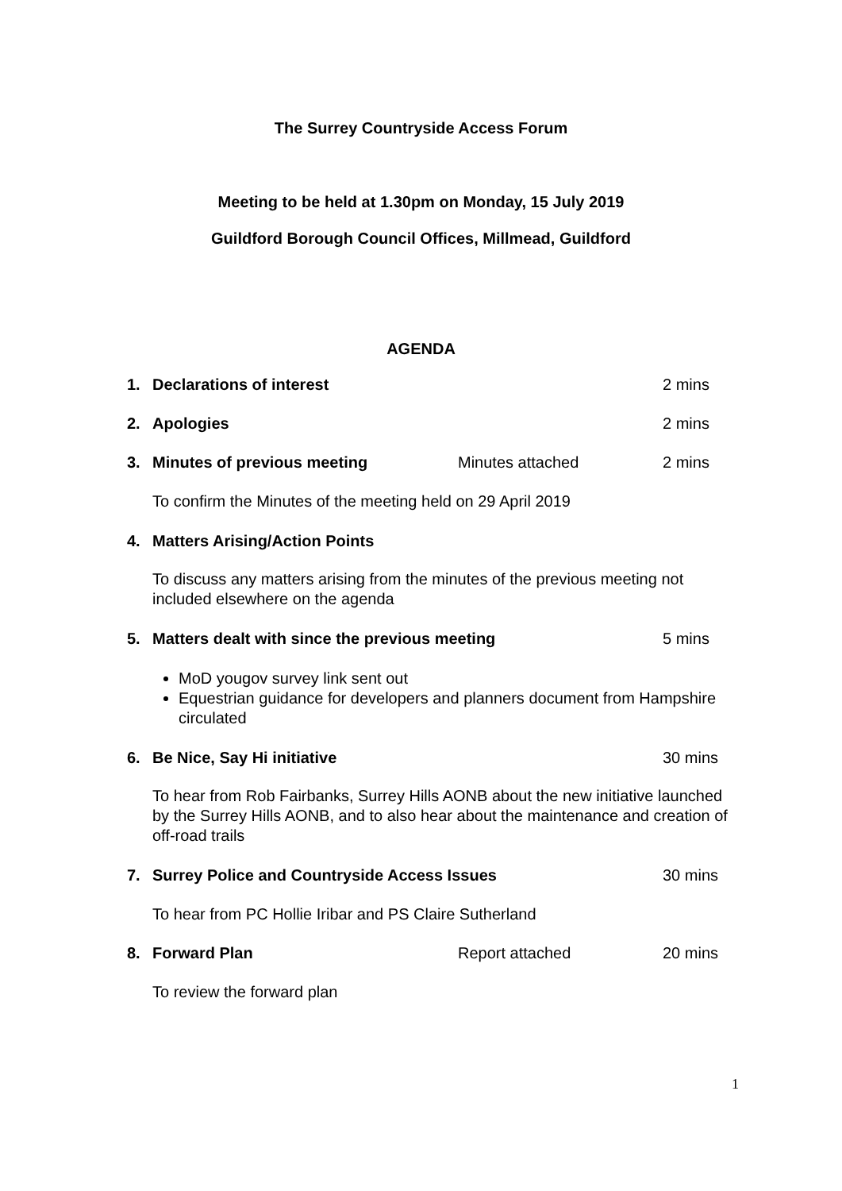The Surrey Countryside Access Forum
Meeting to be held at 1.30pm on Monday, 15 July 2019
Guildford Borough Council Offices, Millmead, Guildford
AGENDA
1. Declarations of interest 2 mins
2. Apologies 2 mins
3. Minutes of previous meeting Minutes attached 2 mins
To confirm the Minutes of the meeting held on 29 April 2019
4. Matters Arising/Action Points
To discuss any matters arising from the minutes of the previous meeting not included elsewhere on the agenda
5. Matters dealt with since the previous meeting 5 mins
MoD yougov survey link sent out
Equestrian guidance for developers and planners document from Hampshire circulated
6. Be Nice, Say Hi initiative 30 mins
To hear from Rob Fairbanks, Surrey Hills AONB about the new initiative launched by the Surrey Hills AONB, and to also hear about the maintenance and creation of off-road trails
7. Surrey Police and Countryside Access Issues 30 mins
To hear from PC Hollie Iribar and PS Claire Sutherland
8. Forward Plan Report attached 20 mins
To review the forward plan
1